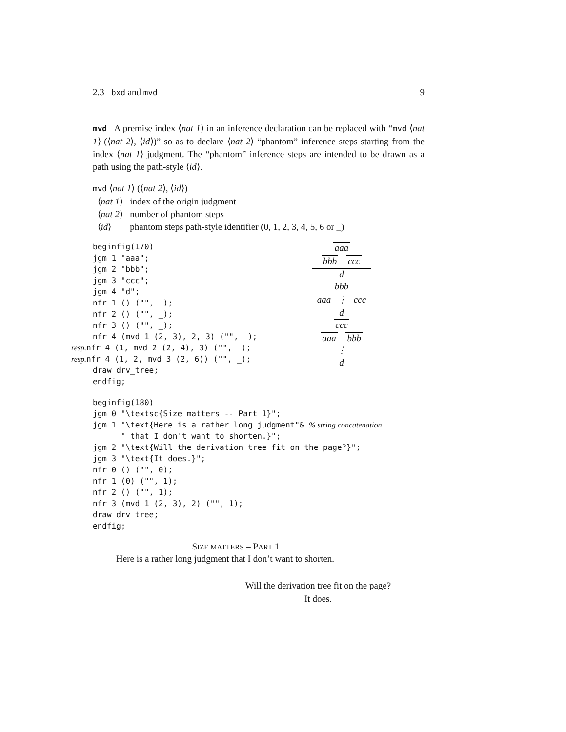2.3 bxd and mvd 9
mvd A premise index ⟨nat 1⟩ in an inference declaration can be replaced with “mvd ⟨nat 1⟩ (⟨nat 2⟩, ⟨id⟩)” so as to declare ⟨nat 2⟩ “phantom” inference steps starting from the index ⟨nat 1⟩ judgment. The “phantom” inference steps are intended to be drawn as a path using the path-style ⟨id⟩.
mvd ⟨nat 1⟩ (⟨nat 2⟩, ⟨id⟩)
⟨nat 1⟩ index of the origin judgment
⟨nat 2⟩ number of phantom steps
⟨id⟩ phantom steps path-style identifier (0, 1, 2, 3, 4, 5, 6 or _)
beginfig(170)
jgm 1 "aaa";
jgm 2 "bbb";
jgm 3 "ccc";
jgm 4 "d";
nfr 1 () ("", _);
nfr 2 () ("", _);
nfr 3 () ("", _);
nfr 4 (mvd 1 (2, 3), 2, 3) ("", _);
resp. nfr 4 (1, mvd 2 (2, 4), 3) ("", _);
resp. nfr 4 (1, 2, mvd 3 (2, 6)) ("", _);
draw drv_tree;
endfig;
aaa
bbb ccc
d
bbb
aaa ⋮ ccc
d
ccc
aaa bbb ⋮
d
beginfig(180)
jgm 0 "\textsc{Size matters -- Part 1}";
jgm 1 "\text{Here is a rather long judgment"& % string concatenation
      " that I don't want to shorten.}";
jgm 2 "\text{Will the derivation tree fit on the page?}";
jgm 3 "\text{It does.}";
nfr 0 () ("", 0);
nfr 1 (0) ("", 1);
nfr 2 () ("", 1);
nfr 3 (mvd 1 (2, 3), 2) ("", 1);
draw drv_tree;
endfig;
SIZE MATTERS – PART 1
Here is a rather long judgment that I don’t want to shorten.
Will the derivation tree fit on the page?
It does.